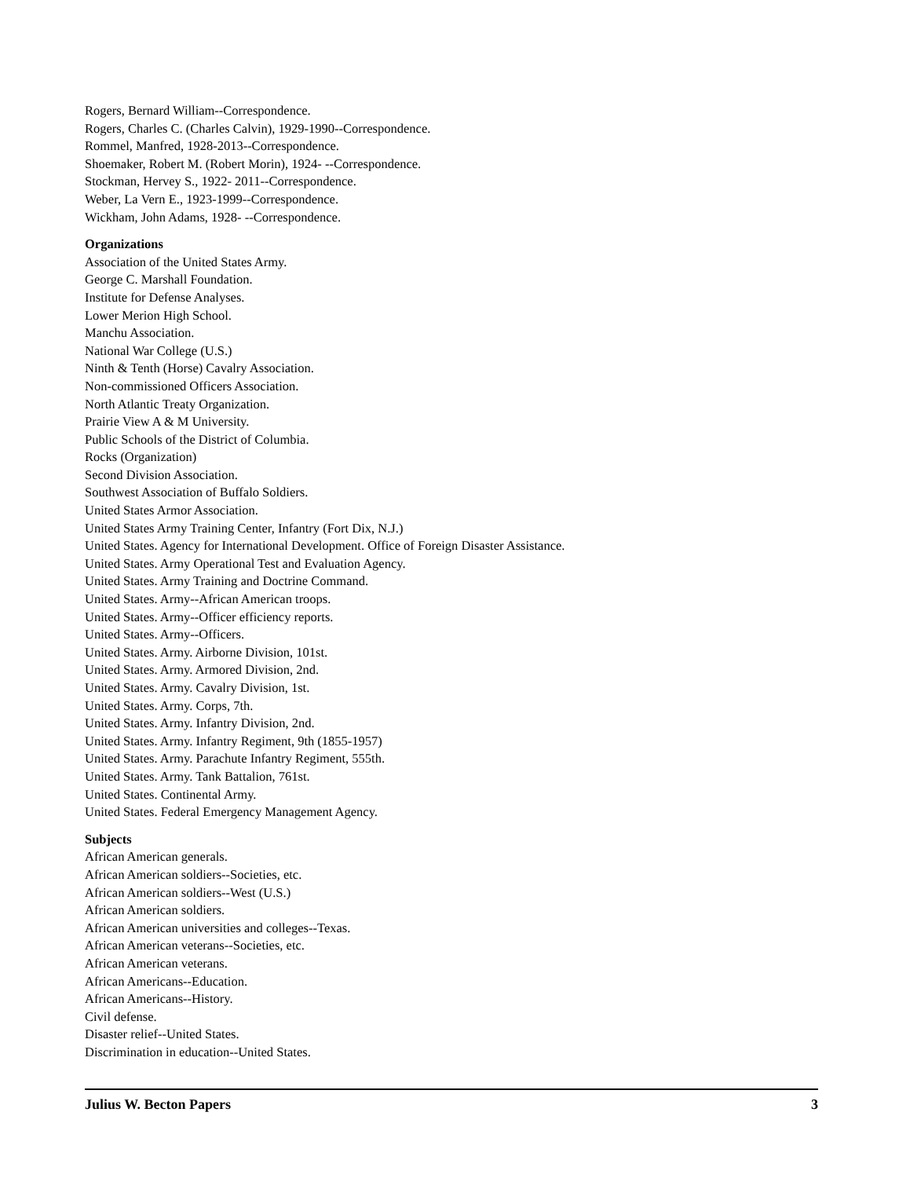Rogers, Bernard William--Correspondence.
Rogers, Charles C. (Charles Calvin), 1929-1990--Correspondence.
Rommel, Manfred, 1928-2013--Correspondence.
Shoemaker, Robert M. (Robert Morin), 1924- --Correspondence.
Stockman, Hervey S., 1922- 2011--Correspondence.
Weber, La Vern E., 1923-1999--Correspondence.
Wickham, John Adams, 1928- --Correspondence.
Organizations
Association of the United States Army.
George C. Marshall Foundation.
Institute for Defense Analyses.
Lower Merion High School.
Manchu Association.
National War College (U.S.)
Ninth & Tenth (Horse) Cavalry Association.
Non-commissioned Officers Association.
North Atlantic Treaty Organization.
Prairie View A & M University.
Public Schools of the District of Columbia.
Rocks (Organization)
Second Division Association.
Southwest Association of Buffalo Soldiers.
United States Armor Association.
United States Army Training Center, Infantry (Fort Dix, N.J.)
United States. Agency for International Development. Office of Foreign Disaster Assistance.
United States. Army Operational Test and Evaluation Agency.
United States. Army Training and Doctrine Command.
United States. Army--African American troops.
United States. Army--Officer efficiency reports.
United States. Army--Officers.
United States. Army. Airborne Division, 101st.
United States. Army. Armored Division, 2nd.
United States. Army. Cavalry Division, 1st.
United States. Army. Corps, 7th.
United States. Army. Infantry Division, 2nd.
United States. Army. Infantry Regiment, 9th (1855-1957)
United States. Army. Parachute Infantry Regiment, 555th.
United States. Army. Tank Battalion, 761st.
United States. Continental Army.
United States. Federal Emergency Management Agency.
Subjects
African American generals.
African American soldiers--Societies, etc.
African American soldiers--West (U.S.)
African American soldiers.
African American universities and colleges--Texas.
African American veterans--Societies, etc.
African American veterans.
African Americans--Education.
African Americans--History.
Civil defense.
Disaster relief--United States.
Discrimination in education--United States.
Julius W. Becton Papers 3